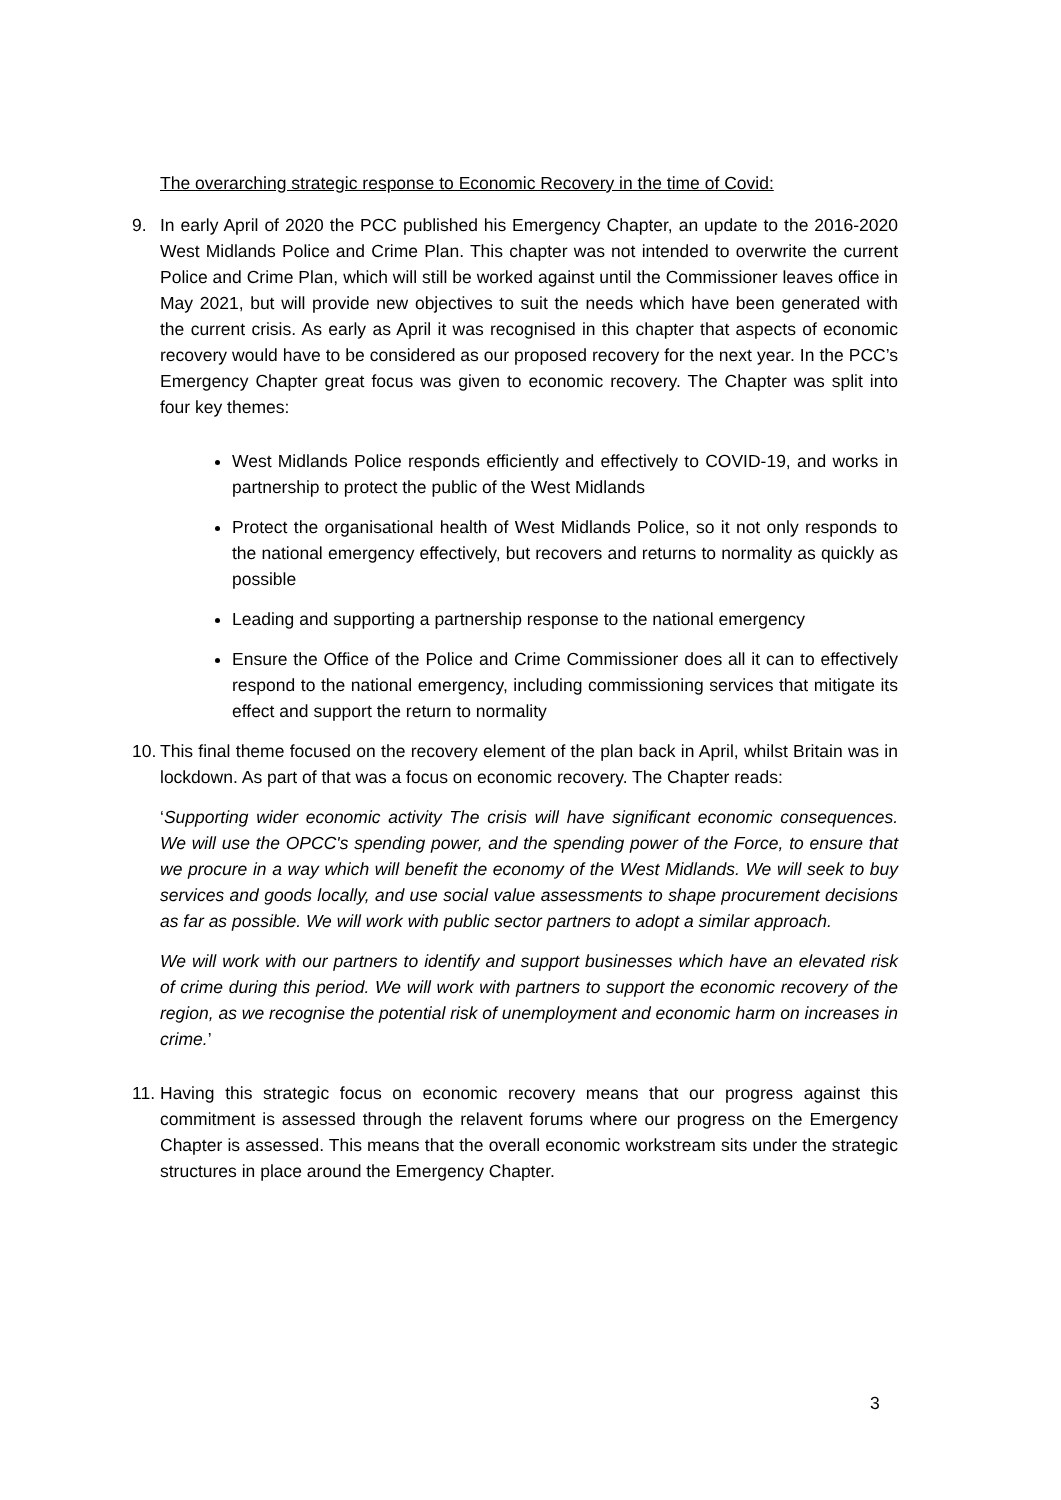The overarching strategic response to Economic Recovery in the time of Covid:
9. In early April of 2020 the PCC published his Emergency Chapter, an update to the 2016-2020 West Midlands Police and Crime Plan. This chapter was not intended to overwrite the current Police and Crime Plan, which will still be worked against until the Commissioner leaves office in May 2021, but will provide new objectives to suit the needs which have been generated with the current crisis. As early as April it was recognised in this chapter that aspects of economic recovery would have to be considered as our proposed recovery for the next year. In the PCC’s Emergency Chapter great focus was given to economic recovery. The Chapter was split into four key themes:
West Midlands Police responds efficiently and effectively to COVID-19, and works in partnership to protect the public of the West Midlands
Protect the organisational health of West Midlands Police, so it not only responds to the national emergency effectively, but recovers and returns to normality as quickly as possible
Leading and supporting a partnership response to the national emergency
Ensure the Office of the Police and Crime Commissioner does all it can to effectively respond to the national emergency, including commissioning services that mitigate its effect and support the return to normality
10.
This final theme focused on the recovery element of the plan back in April, whilst Britain was in lockdown. As part of that was a focus on economic recovery. The Chapter reads:
‘Supporting wider economic activity The crisis will have significant economic consequences. We will use the OPCC's spending power, and the spending power of the Force, to ensure that we procure in a way which will benefit the economy of the West Midlands. We will seek to buy services and goods locally, and use social value assessments to shape procurement decisions as far as possible. We will work with public sector partners to adopt a similar approach.
We will work with our partners to identify and support businesses which have an elevated risk of crime during this period. We will work with partners to support the economic recovery of the region, as we recognise the potential risk of unemployment and economic harm on increases in crime.’
11.
Having this strategic focus on economic recovery means that our progress against this commitment is assessed through the relavent forums where our progress on the Emergency Chapter is assessed. This means that the overall economic workstream sits under the strategic structures in place around the Emergency Chapter.
3